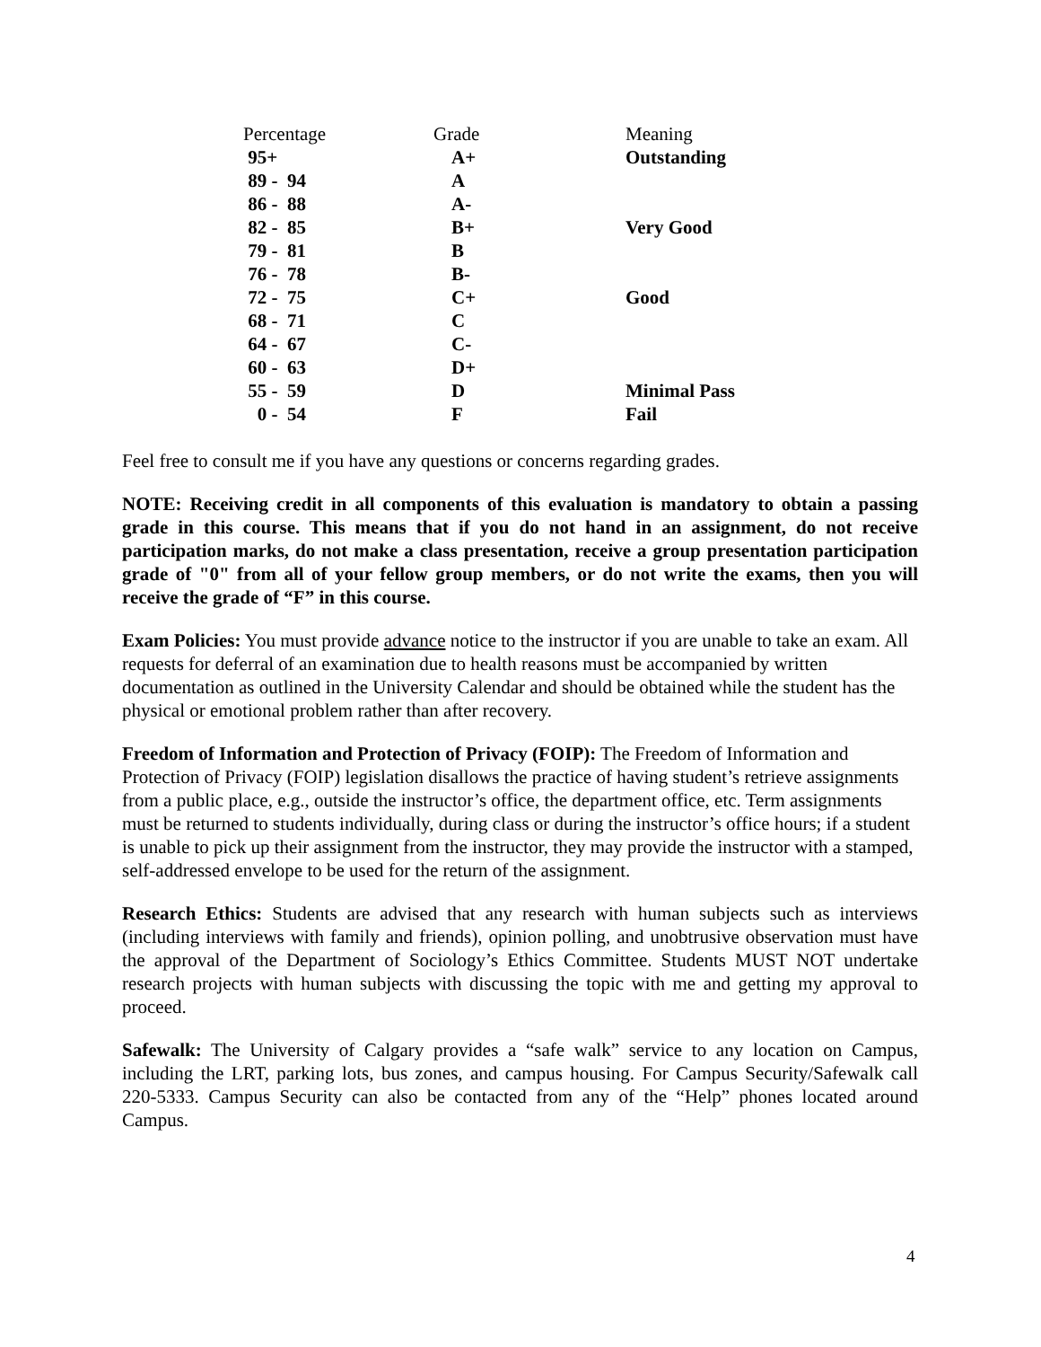| Percentage | Grade | Meaning |
| 95+ | A+ | Outstanding |
| 89 - 94 | A | |
| 86 - 88 | A- | |
| 82 - 85 | B+ | Very Good |
| 79 - 81 | B | |
| 76 - 78 | B- | |
| 72 - 75 | C+ | Good |
| 68 - 71 | C | |
| 64 - 67 | C- | |
| 60 - 63 | D+ | |
| 55 - 59 | D | Minimal Pass |
| 0 - 54 | F | Fail |
Feel free to consult me if you have any questions or concerns regarding grades.
NOTE: Receiving credit in all components of this evaluation is mandatory to obtain a passing grade in this course. This means that if you do not hand in an assignment, do not receive participation marks, do not make a class presentation, receive a group presentation participation grade of "0" from all of your fellow group members, or do not write the exams, then you will receive the grade of “F” in this course.
Exam Policies: You must provide advance notice to the instructor if you are unable to take an exam. All requests for deferral of an examination due to health reasons must be accompanied by written documentation as outlined in the University Calendar and should be obtained while the student has the physical or emotional problem rather than after recovery.
Freedom of Information and Protection of Privacy (FOIP): The Freedom of Information and Protection of Privacy (FOIP) legislation disallows the practice of having student’s retrieve assignments from a public place, e.g., outside the instructor’s office, the department office, etc. Term assignments must be returned to students individually, during class or during the instructor’s office hours; if a student is unable to pick up their assignment from the instructor, they may provide the instructor with a stamped, self-addressed envelope to be used for the return of the assignment.
Research Ethics: Students are advised that any research with human subjects such as interviews (including interviews with family and friends), opinion polling, and unobtrusive observation must have the approval of the Department of Sociology’s Ethics Committee. Students MUST NOT undertake research projects with human subjects with discussing the topic with me and getting my approval to proceed.
Safewalk: The University of Calgary provides a “safe walk” service to any location on Campus, including the LRT, parking lots, bus zones, and campus housing. For Campus Security/Safewalk call 220-5333. Campus Security can also be contacted from any of the “Help” phones located around Campus.
4